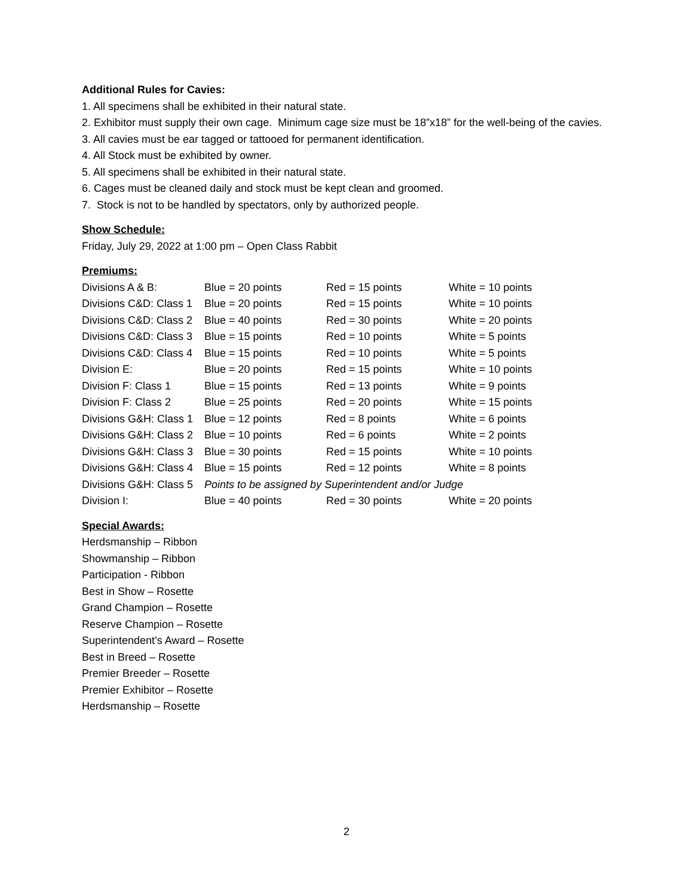Additional Rules for Cavies:
1. All specimens shall be exhibited in their natural state.
2. Exhibitor must supply their own cage. Minimum cage size must be 18”x18” for the well-being of the cavies.
3. All cavies must be ear tagged or tattooed for permanent identification.
4. All Stock must be exhibited by owner.
5. All specimens shall be exhibited in their natural state.
6. Cages must be cleaned daily and stock must be kept clean and groomed.
7. Stock is not to be handled by spectators, only by authorized people.
Show Schedule:
Friday, July 29, 2022 at 1:00 pm – Open Class Rabbit
Premiums:
| Divisions A & B: | Blue = 20 points | Red = 15 points | White = 10 points |
| Divisions C&D: Class 1 | Blue = 20 points | Red = 15 points | White = 10 points |
| Divisions C&D: Class 2 | Blue = 40 points | Red = 30 points | White = 20 points |
| Divisions C&D: Class 3 | Blue = 15 points | Red = 10 points | White = 5 points |
| Divisions C&D: Class 4 | Blue = 15 points | Red = 10 points | White = 5 points |
| Division E: | Blue = 20 points | Red = 15 points | White = 10 points |
| Division F: Class 1 | Blue = 15 points | Red = 13 points | White = 9 points |
| Division F: Class 2 | Blue = 25 points | Red = 20 points | White = 15 points |
| Divisions G&H: Class 1 | Blue = 12 points | Red = 8 points | White = 6 points |
| Divisions G&H: Class 2 | Blue = 10 points | Red = 6 points | White = 2 points |
| Divisions G&H: Class 3 | Blue = 30 points | Red = 15 points | White = 10 points |
| Divisions G&H: Class 4 | Blue = 15 points | Red = 12 points | White = 8 points |
| Divisions G&H: Class 5 | Points to be assigned by Superintendent and/or Judge | | |
| Division I: | Blue = 40 points | Red = 30 points | White = 20 points |
Special Awards:
Herdsmanship – Ribbon
Showmanship – Ribbon
Participation - Ribbon
Best in Show – Rosette
Grand Champion – Rosette
Reserve Champion – Rosette
Superintendent’s Award – Rosette
Best in Breed – Rosette
Premier Breeder – Rosette
Premier Exhibitor – Rosette
Herdsmanship – Rosette
2